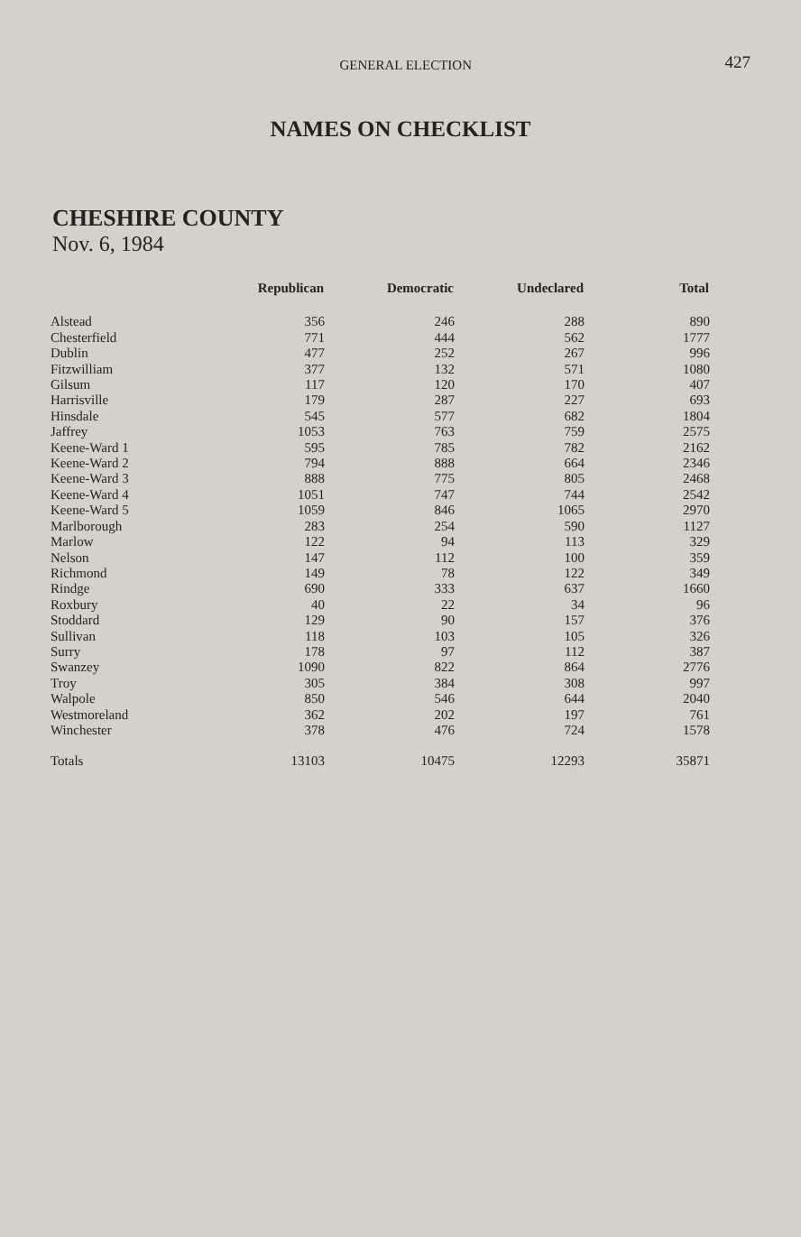GENERAL ELECTION
427
NAMES ON CHECKLIST
CHESHIRE COUNTY
Nov. 6, 1984
| | Republican | Democratic | Undeclared | Total |
| --- | --- | --- | --- | --- |
| Alstead | 356 | 246 | 288 | 890 |
| Chesterfield | 771 | 444 | 562 | 1777 |
| Dublin | 477 | 252 | 267 | 996 |
| Fitzwilliam | 377 | 132 | 571 | 1080 |
| Gilsum | 117 | 120 | 170 | 407 |
| Harrisville | 179 | 287 | 227 | 693 |
| Hinsdale | 545 | 577 | 682 | 1804 |
| Jaffrey | 1053 | 763 | 759 | 2575 |
| Keene-Ward 1 | 595 | 785 | 782 | 2162 |
| Keene-Ward 2 | 794 | 888 | 664 | 2346 |
| Keene-Ward 3 | 888 | 775 | 805 | 2468 |
| Keene-Ward 4 | 1051 | 747 | 744 | 2542 |
| Keene-Ward 5 | 1059 | 846 | 1065 | 2970 |
| Marlborough | 283 | 254 | 590 | 1127 |
| Marlow | 122 | 94 | 113 | 329 |
| Nelson | 147 | 112 | 100 | 359 |
| Richmond | 149 | 78 | 122 | 349 |
| Rindge | 690 | 333 | 637 | 1660 |
| Roxbury | 40 | 22 | 34 | 96 |
| Stoddard | 129 | 90 | 157 | 376 |
| Sullivan | 118 | 103 | 105 | 326 |
| Surry | 178 | 97 | 112 | 387 |
| Swanzey | 1090 | 822 | 864 | 2776 |
| Troy | 305 | 384 | 308 | 997 |
| Walpole | 850 | 546 | 644 | 2040 |
| Westmoreland | 362 | 202 | 197 | 761 |
| Winchester | 378 | 476 | 724 | 1578 |
| Totals | 13103 | 10475 | 12293 | 35871 |